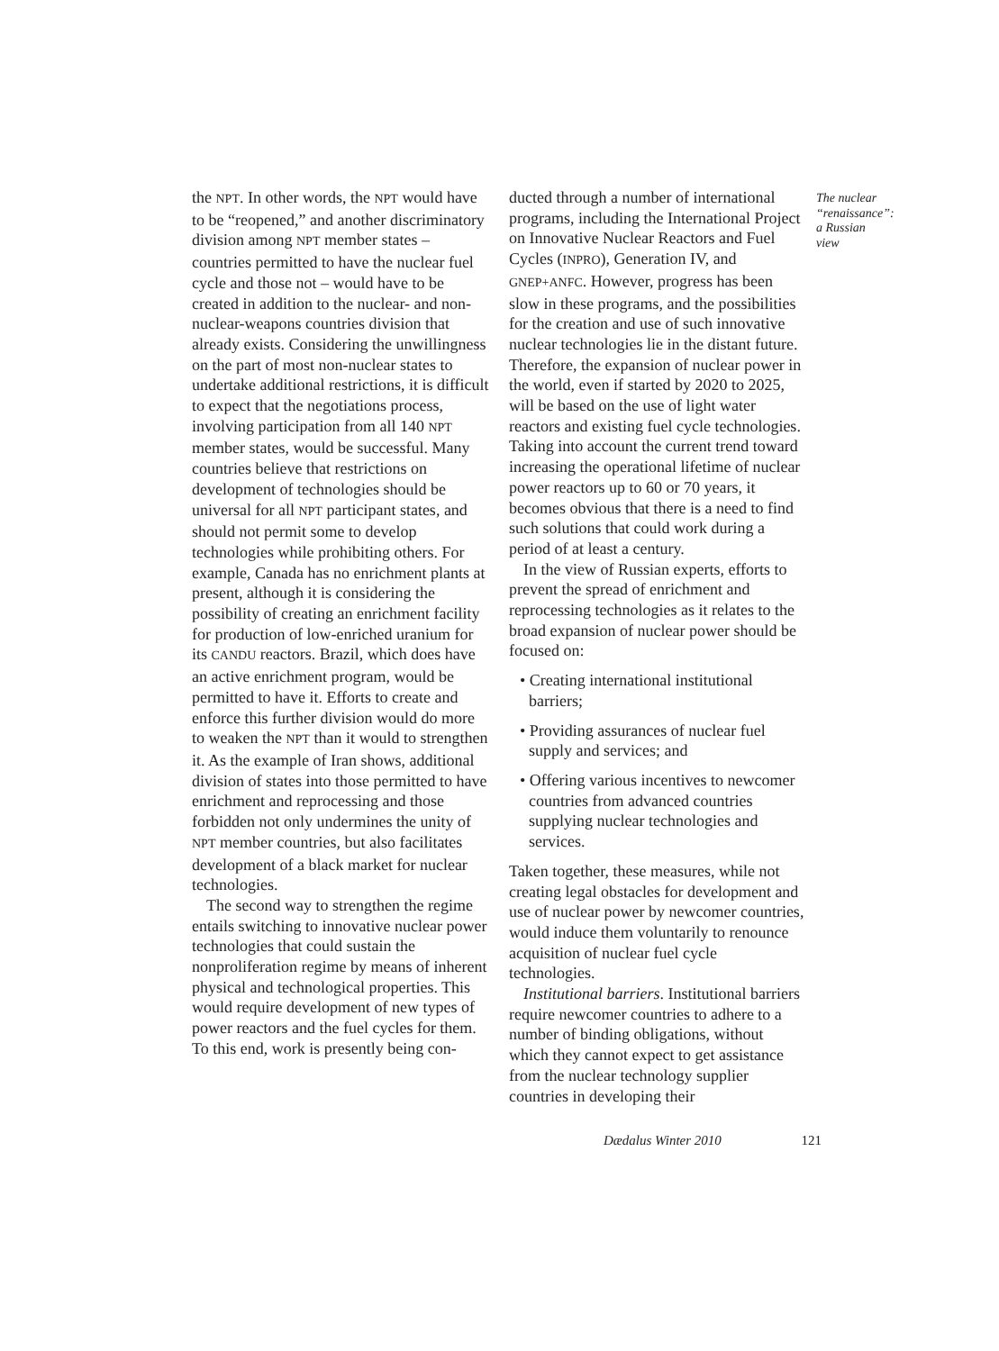the NPT. In other words, the NPT would have to be “reopened,” and another discriminatory division among NPT member states – countries permitted to have the nuclear fuel cycle and those not – would have to be created in addition to the nuclear- and non-nuclear-weapons countries division that already exists. Considering the unwillingness on the part of most non-nuclear states to undertake additional restrictions, it is difficult to expect that the negotiations process, involving participation from all 140 NPT member states, would be successful. Many countries believe that restrictions on development of technologies should be universal for all NPT participant states, and should not permit some to develop technologies while prohibiting others. For example, Canada has no enrichment plants at present, although it is considering the possibility of creating an enrichment facility for production of low-enriched uranium for its CANDU reactors. Brazil, which does have an active enrichment program, would be permitted to have it. Efforts to create and enforce this further division would do more to weaken the NPT than it would to strengthen it. As the example of Iran shows, additional division of states into those permitted to have enrichment and reprocessing and those forbidden not only undermines the unity of NPT member countries, but also facilitates development of a black market for nuclear technologies.
The second way to strengthen the regime entails switching to innovative nuclear power technologies that could sustain the nonproliferation regime by means of inherent physical and technological properties. This would require development of new types of power reactors and the fuel cycles for them. To this end, work is presently being con-
ducted through a number of international programs, including the International Project on Innovative Nuclear Reactors and Fuel Cycles (INPRO), Generation IV, and GNEP+ANFC. However, progress has been slow in these programs, and the possibilities for the creation and use of such innovative nuclear technologies lie in the distant future. Therefore, the expansion of nuclear power in the world, even if started by 2020 to 2025, will be based on the use of light water reactors and existing fuel cycle technologies. Taking into account the current trend toward increasing the operational lifetime of nuclear power reactors up to 60 or 70 years, it becomes obvious that there is a need to find such solutions that could work during a period of at least a century.
In the view of Russian experts, efforts to prevent the spread of enrichment and reprocessing technologies as it relates to the broad expansion of nuclear power should be focused on:
• Creating international institutional barriers;
• Providing assurances of nuclear fuel supply and services; and
• Offering various incentives to newcomer countries from advanced countries supplying nuclear technologies and services.
Taken together, these measures, while not creating legal obstacles for development and use of nuclear power by newcomer countries, would induce them voluntarily to renounce acquisition of nuclear fuel cycle technologies.
Institutional barriers. Institutional barriers require newcomer countries to adhere to a number of binding obligations, without which they cannot expect to get assistance from the nuclear technology supplier countries in developing their
The nuclear “renaissance”: a Russian view
Dædalus Winter 2010 121